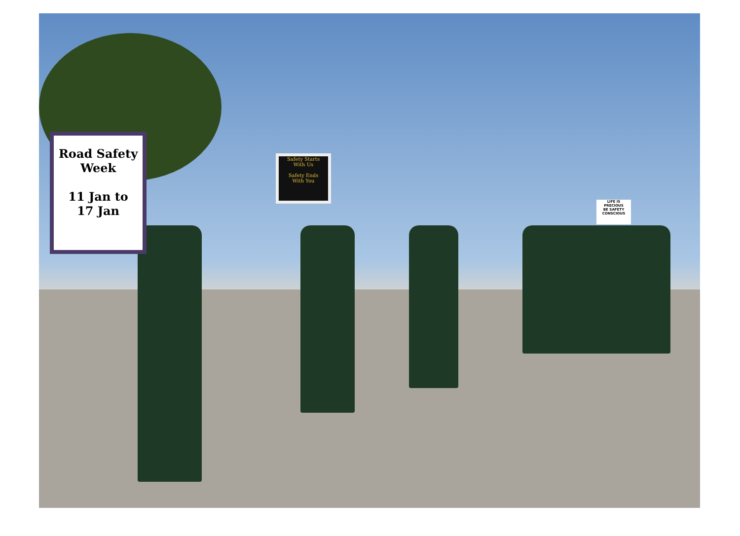Road Safety
Week
11 Jan to
17 Jan
Safety Starts
With Us
Safety Ends
With You
LIFE IS
PRECIOUS
BE SAFETY
CONSCIOUS